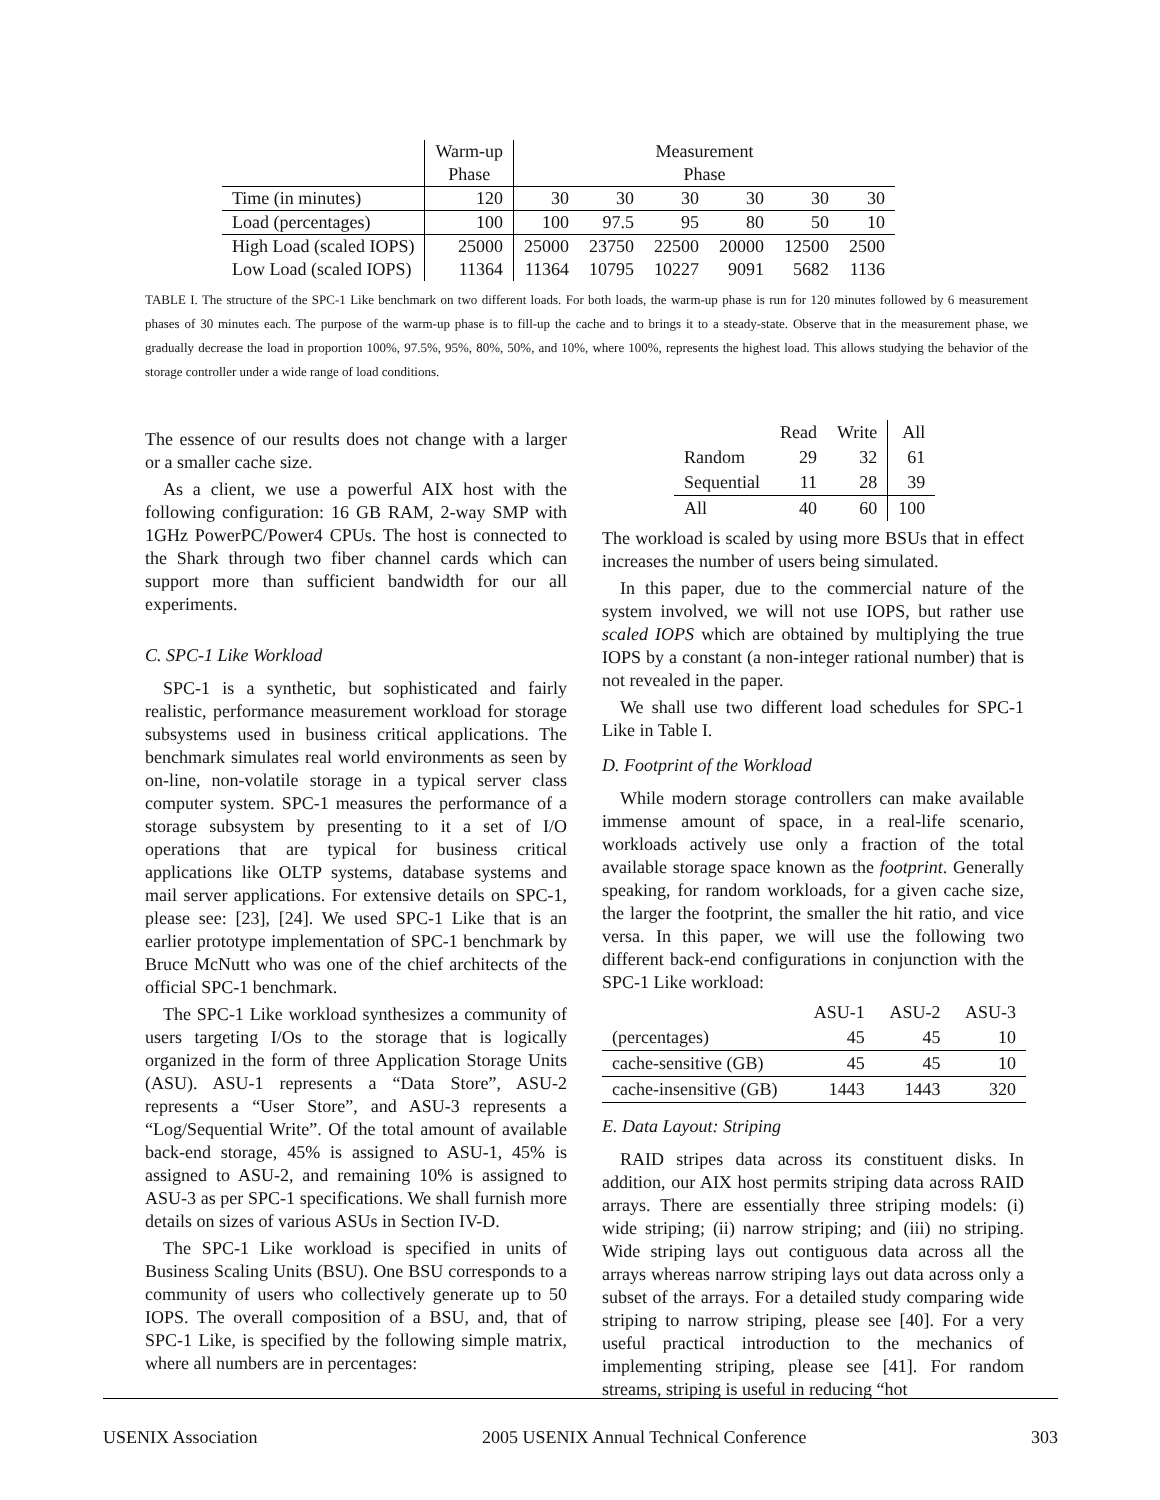| | Warm-up | Measurement | | | | | |
| --- | --- | --- | --- | --- | --- | --- | --- |
| | Phase | Phase | | | | | |
| Time (in minutes) | 120 | 30 | 30 | 30 | 30 | 30 | 30 |
| Load (percentages) | 100 | 100 | 97.5 | 95 | 80 | 50 | 10 |
| High Load (scaled IOPS) | 25000 | 25000 | 23750 | 22500 | 20000 | 12500 | 2500 |
| Low Load (scaled IOPS) | 11364 | 11364 | 10795 | 10227 | 9091 | 5682 | 1136 |
TABLE I. The structure of the SPC-1 Like benchmark on two different loads. For both loads, the warm-up phase is run for 120 minutes followed by 6 measurement phases of 30 minutes each. The purpose of the warm-up phase is to fill-up the cache and to brings it to a steady-state. Observe that in the measurement phase, we gradually decrease the load in proportion 100%, 97.5%, 95%, 80%, 50%, and 10%, where 100%, represents the highest load. This allows studying the behavior of the storage controller under a wide range of load conditions.
The essence of our results does not change with a larger or a smaller cache size.
As a client, we use a powerful AIX host with the following configuration: 16 GB RAM, 2-way SMP with 1GHz PowerPC/Power4 CPUs. The host is connected to the Shark through two fiber channel cards which can support more than sufficient bandwidth for our all experiments.
C. SPC-1 Like Workload
SPC-1 is a synthetic, but sophisticated and fairly realistic, performance measurement workload for storage subsystems used in business critical applications. The benchmark simulates real world environments as seen by on-line, non-volatile storage in a typical server class computer system. SPC-1 measures the performance of a storage subsystem by presenting to it a set of I/O operations that are typical for business critical applications like OLTP systems, database systems and mail server applications. For extensive details on SPC-1, please see: [23], [24]. We used SPC-1 Like that is an earlier prototype implementation of SPC-1 benchmark by Bruce McNutt who was one of the chief architects of the official SPC-1 benchmark.
The SPC-1 Like workload synthesizes a community of users targeting I/Os to the storage that is logically organized in the form of three Application Storage Units (ASU). ASU-1 represents a “Data Store”, ASU-2 represents a “User Store”, and ASU-3 represents a “Log/Sequential Write”. Of the total amount of available back-end storage, 45% is assigned to ASU-1, 45% is assigned to ASU-2, and remaining 10% is assigned to ASU-3 as per SPC-1 specifications. We shall furnish more details on sizes of various ASUs in Section IV-D.
The SPC-1 Like workload is specified in units of Business Scaling Units (BSU). One BSU corresponds to a community of users who collectively generate up to 50 IOPS. The overall composition of a BSU, and, that of SPC-1 Like, is specified by the following simple matrix, where all numbers are in percentages:
| | Read | Write | All |
| --- | --- | --- | --- |
| Random | 29 | 32 | 61 |
| Sequential | 11 | 28 | 39 |
| All | 40 | 60 | 100 |
The workload is scaled by using more BSUs that in effect increases the number of users being simulated.
In this paper, due to the commercial nature of the system involved, we will not use IOPS, but rather use scaled IOPS which are obtained by multiplying the true IOPS by a constant (a non-integer rational number) that is not revealed in the paper.
We shall use two different load schedules for SPC-1 Like in Table I.
D. Footprint of the Workload
While modern storage controllers can make available immense amount of space, in a real-life scenario, workloads actively use only a fraction of the total available storage space known as the footprint. Generally speaking, for random workloads, for a given cache size, the larger the footprint, the smaller the hit ratio, and vice versa. In this paper, we will use the following two different back-end configurations in conjunction with the SPC-1 Like workload:
| | ASU-1 | ASU-2 | ASU-3 |
| --- | --- | --- | --- |
| (percentages) | 45 | 45 | 10 |
| cache-sensitive (GB) | 45 | 45 | 10 |
| cache-insensitive (GB) | 1443 | 1443 | 320 |
E. Data Layout: Striping
RAID stripes data across its constituent disks. In addition, our AIX host permits striping data across RAID arrays. There are essentially three striping models: (i) wide striping; (ii) narrow striping; and (iii) no striping. Wide striping lays out contiguous data across all the arrays whereas narrow striping lays out data across only a subset of the arrays. For a detailed study comparing wide striping to narrow striping, please see [40]. For a very useful practical introduction to the mechanics of implementing striping, please see [41]. For random streams, striping is useful in reducing “hot
USENIX Association 2005 USENIX Annual Technical Conference 303